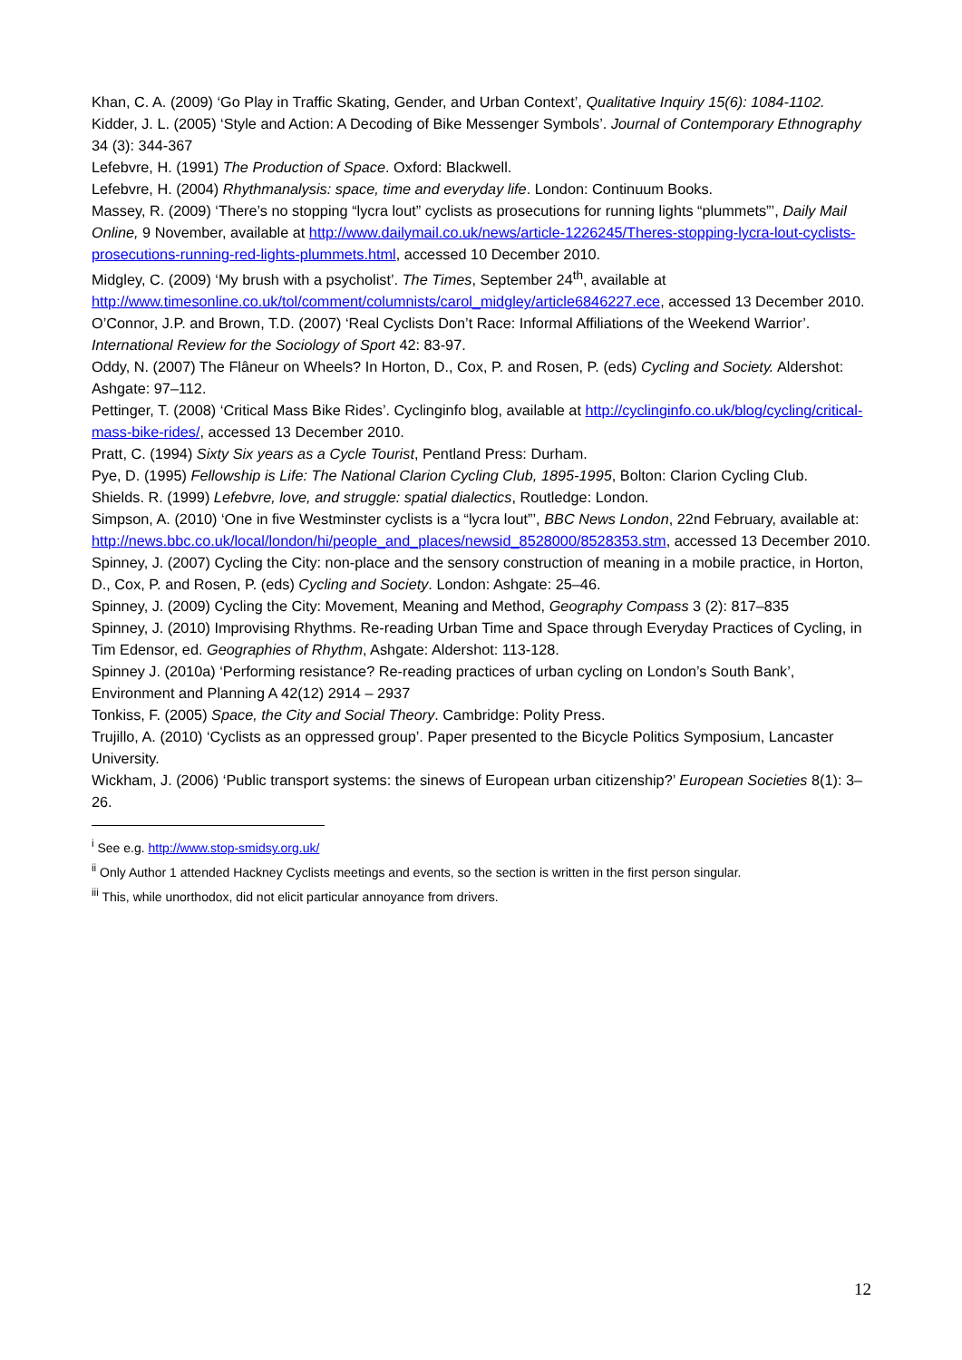Khan, C. A. (2009) ‘Go Play in Traffic Skating, Gender, and Urban Context’, Qualitative Inquiry 15(6): 1084-1102.
Kidder, J. L. (2005) ‘Style and Action: A Decoding of Bike Messenger Symbols’. Journal of Contemporary Ethnography 34 (3): 344-367
Lefebvre, H. (1991) The Production of Space. Oxford: Blackwell.
Lefebvre, H. (2004) Rhythmanalysis: space, time and everyday life. London: Continuum Books.
Massey, R. (2009) ‘There’s no stopping “lycra lout” cyclists as prosecutions for running lights “plummets”’, Daily Mail Online, 9 November, available at http://www.dailymail.co.uk/news/article-1226245/Theres-stopping-lycra-lout-cyclists-prosecutions-running-red-lights-plummets.html, accessed 10 December 2010.
Midgley, C. (2009) ‘My brush with a psycholist’. The Times, September 24<sup>th</sup>, available at http://www.timesonline.co.uk/tol/comment/columnists/carol_midgley/article6846227.ece, accessed 13 December 2010.
O’Connor, J.P. and Brown, T.D. (2007) ‘Real Cyclists Don’t Race: Informal Affiliations of the Weekend Warrior’. International Review for the Sociology of Sport 42: 83-97.
Oddy, N. (2007) The Flâneur on Wheels? In Horton, D., Cox, P. and Rosen, P. (eds) Cycling and Society. Aldershot: Ashgate: 97–112.
Pettinger, T. (2008) ‘Critical Mass Bike Rides’. Cyclinginfo blog, available at http://cyclinginfo.co.uk/blog/cycling/critical-mass-bike-rides/, accessed 13 December 2010.
Pratt, C. (1994) Sixty Six years as a Cycle Tourist, Pentland Press: Durham.
Pye, D. (1995) Fellowship is Life: The National Clarion Cycling Club, 1895-1995, Bolton: Clarion Cycling Club.
Shields. R. (1999) Lefebvre, love, and struggle: spatial dialectics, Routledge: London.
Simpson, A. (2010) ‘One in five Westminster cyclists is a “lycra lout”’, BBC News London, 22nd February, available at: http://news.bbc.co.uk/local/london/hi/people_and_places/newsid_8528000/8528353.stm, accessed 13 December 2010.
Spinney, J. (2007) Cycling the City: non-place and the sensory construction of meaning in a mobile practice, in Horton, D., Cox, P. and Rosen, P. (eds) Cycling and Society. London: Ashgate: 25–46.
Spinney, J. (2009) Cycling the City: Movement, Meaning and Method, Geography Compass 3 (2): 817–835
Spinney, J. (2010) Improvising Rhythms. Re-reading Urban Time and Space through Everyday Practices of Cycling, in Tim Edensor, ed. Geographies of Rhythm, Ashgate: Aldershot: 113-128.
Spinney J. (2010a) ‘Performing resistance? Re-reading practices of urban cycling on London’s South Bank’, Environment and Planning A 42(12) 2914 – 2937
Tonkiss, F. (2005) Space, the City and Social Theory. Cambridge: Polity Press.
Trujillo, A. (2010) ‘Cyclists as an oppressed group’. Paper presented to the Bicycle Politics Symposium, Lancaster University.
Wickham, J. (2006) ‘Public transport systems: the sinews of European urban citizenship?’ European Societies 8(1): 3–26.
<sup>i</sup> See e.g. http://www.stop-smidsy.org.uk/
<sup>ii</sup> Only Author 1 attended Hackney Cyclists meetings and events, so the section is written in the first person singular.
<sup>iii</sup> This, while unorthodox, did not elicit particular annoyance from drivers.
12